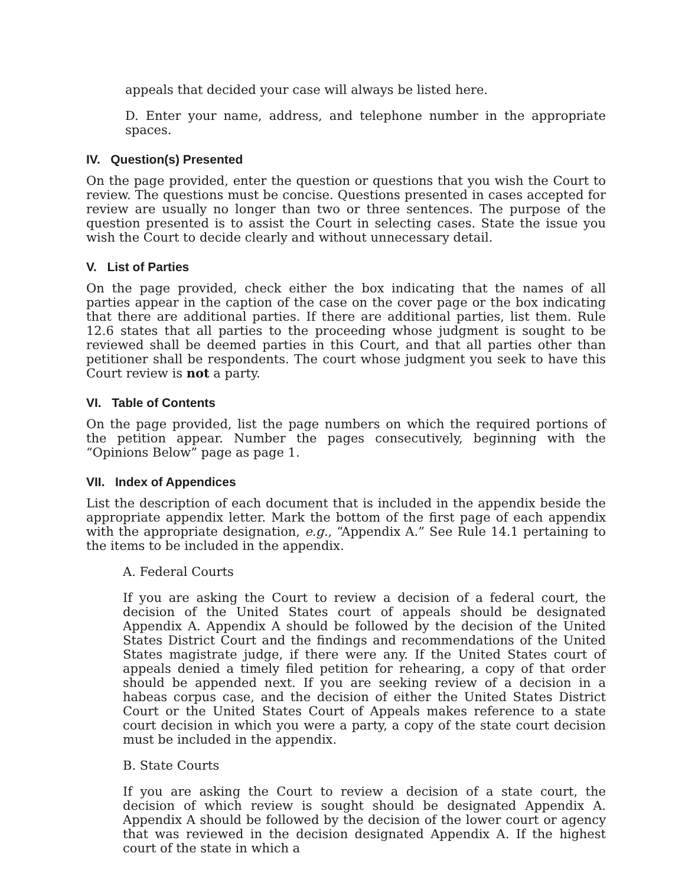appeals that decided your case will always be listed here.
D. Enter your name, address, and telephone number in the appropriate spaces.
IV. Question(s) Presented
On the page provided, enter the question or questions that you wish the Court to review. The questions must be concise. Questions presented in cases accepted for review are usually no longer than two or three sentences. The purpose of the question presented is to assist the Court in selecting cases. State the issue you wish the Court to decide clearly and without unnecessary detail.
V. List of Parties
On the page provided, check either the box indicating that the names of all parties appear in the caption of the case on the cover page or the box indicating that there are additional parties. If there are additional parties, list them. Rule 12.6 states that all parties to the proceeding whose judgment is sought to be reviewed shall be deemed parties in this Court, and that all parties other than petitioner shall be respondents. The court whose judgment you seek to have this Court review is not a party.
VI. Table of Contents
On the page provided, list the page numbers on which the required portions of the petition appear. Number the pages consecutively, beginning with the “Opinions Below” page as page 1.
VII. Index of Appendices
List the description of each document that is included in the appendix beside the appropriate appendix letter. Mark the bottom of the first page of each appendix with the appropriate designation, e.g., “Appendix A.” See Rule 14.1 pertaining to the items to be included in the appendix.
A. Federal Courts
If you are asking the Court to review a decision of a federal court, the decision of the United States court of appeals should be designated Appendix A. Appendix A should be followed by the decision of the United States District Court and the findings and recommendations of the United States magistrate judge, if there were any. If the United States court of appeals denied a timely filed petition for rehearing, a copy of that order should be appended next. If you are seeking review of a decision in a habeas corpus case, and the decision of either the United States District Court or the United States Court of Appeals makes reference to a state court decision in which you were a party, a copy of the state court decision must be included in the appendix.
B. State Courts
If you are asking the Court to review a decision of a state court, the decision of which review is sought should be designated Appendix A. Appendix A should be followed by the decision of the lower court or agency that was reviewed in the decision designated Appendix A. If the highest court of the state in which a